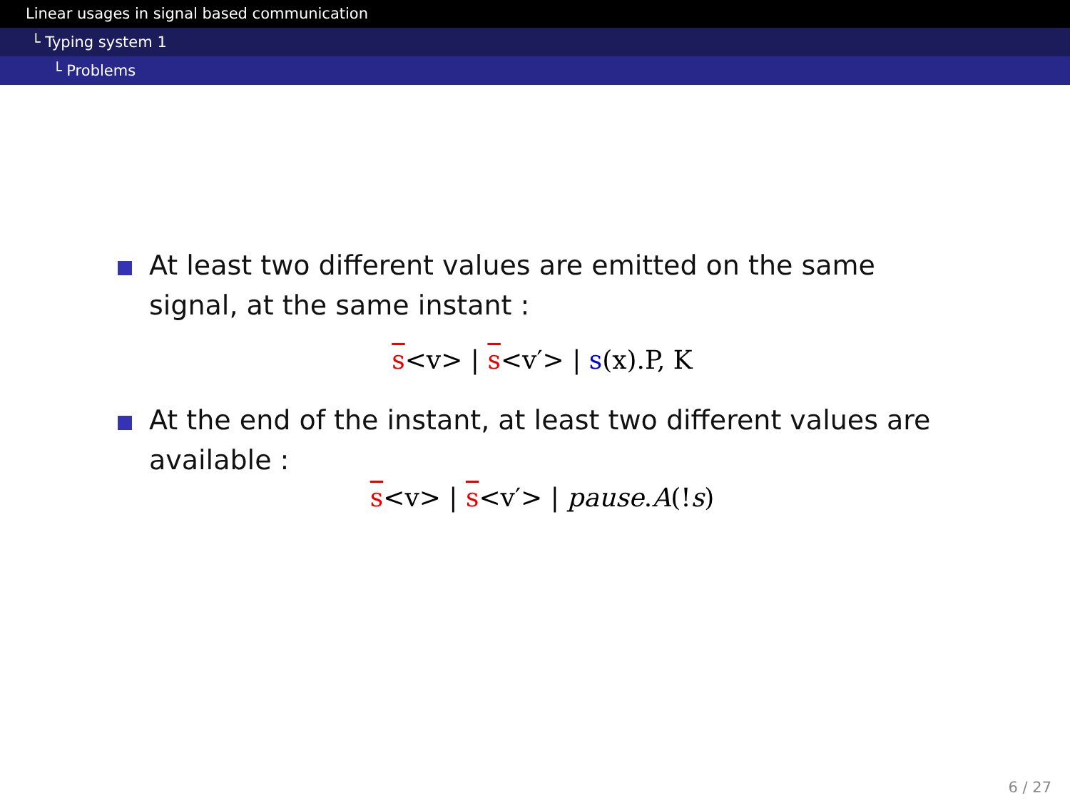Linear usages in signal based communication
└ Typing system 1
└ Problems
At least two different values are emitted on the same signal, at the same instant :
s<v> | s<v′> | s(x).P, K
At the end of the instant, at least two different values are available :
s<v> | s<v′> | pause.A(!s)
6 / 27